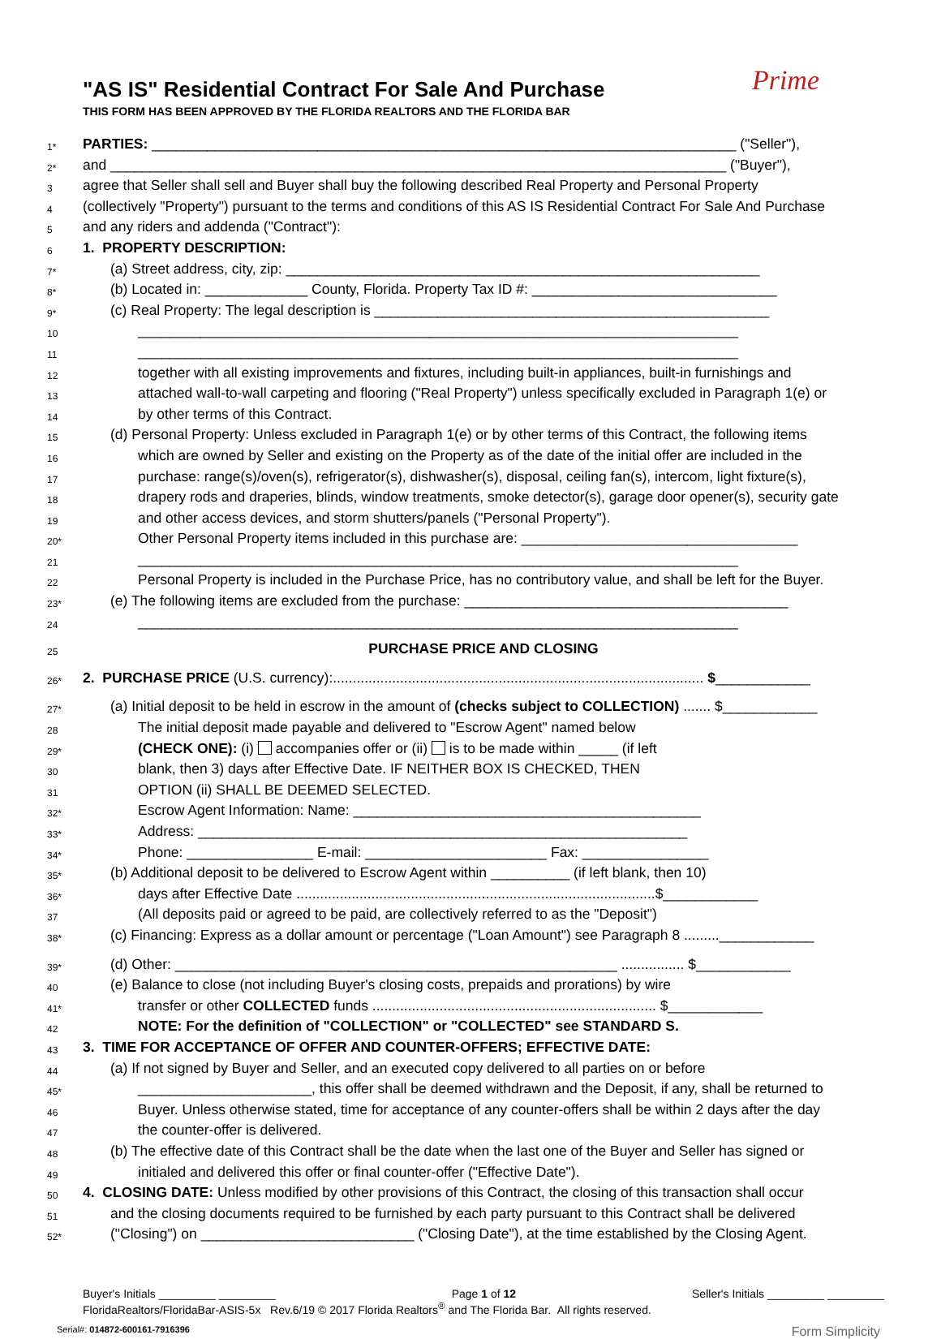"AS IS" Residential Contract For Sale And Purchase
THIS FORM HAS BEEN APPROVED BY THE FLORIDA REALTORS AND THE FLORIDA BAR
Prime
1*
PARTIES: __________________________________________________________________________ ("Seller"),
2*
and ______________________________________________________________________________ ("Buyer"),
3
agree that Seller shall sell and Buyer shall buy the following described Real Property and Personal Property
4
(collectively "Property") pursuant to the terms and conditions of this AS IS Residential Contract For Sale And Purchase
5
and any riders and addenda ("Contract"):
6
1. PROPERTY DESCRIPTION:
7*
(a) Street address, city, zip: ____________________________________________________________
8*
(b) Located in: _____________ County, Florida. Property Tax ID #: _______________________________
9*
(c) Real Property: The legal description is __________________________________________________
10
____________________________________________________________________________
11
____________________________________________________________________________
12
together with all existing improvements and fixtures, including built-in appliances, built-in furnishings and
13
attached wall-to-wall carpeting and flooring ("Real Property") unless specifically excluded in Paragraph 1(e) or
14
by other terms of this Contract.
15
(d) Personal Property: Unless excluded in Paragraph 1(e) or by other terms of this Contract, the following items
16
which are owned by Seller and existing on the Property as of the date of the initial offer are included in the
17
purchase: range(s)/oven(s), refrigerator(s), dishwasher(s), disposal, ceiling fan(s), intercom, light fixture(s),
18
drapery rods and draperies, blinds, window treatments, smoke detector(s), garage door opener(s), security gate
19
and other access devices, and storm shutters/panels ("Personal Property").
20*
Other Personal Property items included in this purchase are: ___________________________________
21
____________________________________________________________________________
22
Personal Property is included in the Purchase Price, has no contributory value, and shall be left for the Buyer.
23*
(e) The following items are excluded from the purchase: _________________________________________
24
____________________________________________________________________________
25
PURCHASE PRICE AND CLOSING
26*
2. PURCHASE PRICE (U.S. currency):.............................................................................................. $____________
27*
(a) Initial deposit to be held in escrow in the amount of (checks subject to COLLECTION) ....... $____________
28
The initial deposit made payable and delivered to "Escrow Agent" named below
29*
(CHECK ONE): (i) accompanies offer or (ii) is to be made within _____ (if left
30
blank, then 3) days after Effective Date. IF NEITHER BOX IS CHECKED, THEN
31
OPTION (ii) SHALL BE DEEMED SELECTED.
32*
Escrow Agent Information: Name: ____________________________________________
33*
Address: ______________________________________________________________
34*
Phone: ________________ E-mail: _______________________ Fax: ________________
35*
(b) Additional deposit to be delivered to Escrow Agent within __________ (if left blank, then 10)
36*
days after Effective Date ...........................................................................................$____________
37
(All deposits paid or agreed to be paid, are collectively referred to as the "Deposit")
38*
(c) Financing: Express as a dollar amount or percentage ("Loan Amount") see Paragraph 8 .........____________
39*
(d) Other: ________________________________________________________ ................ $____________
40
(e) Balance to close (not including Buyer's closing costs, prepaids and prorations) by wire
41*
transfer or other COLLECTED funds ........................................................................ $____________
42
NOTE: For the definition of "COLLECTION" or "COLLECTED" see STANDARD S.
43
3. TIME FOR ACCEPTANCE OF OFFER AND COUNTER-OFFERS; EFFECTIVE DATE:
44
(a) If not signed by Buyer and Seller, and an executed copy delivered to all parties on or before
45*
______________________, this offer shall be deemed withdrawn and the Deposit, if any, shall be returned to
46
Buyer. Unless otherwise stated, time for acceptance of any counter-offers shall be within 2 days after the day
47
the counter-offer is delivered.
48
(b) The effective date of this Contract shall be the date when the last one of the Buyer and Seller has signed or
49
initialed and delivered this offer or final counter-offer ("Effective Date").
50
4. CLOSING DATE: Unless modified by other provisions of this Contract, the closing of this transaction shall occur
51
and the closing documents required to be furnished by each party pursuant to this Contract shall be delivered
52*
("Closing") on ___________________________ ("Closing Date"), at the time established by the Closing Agent.
Buyer's Initials _________ _________ Page 1 of 12 Seller's Initials _________ _________
FloridaRealtors/FloridaBar-ASIS-5x Rev.6/19 © 2017 Florida Realtors<sup>®</sup> and The Florida Bar. All rights reserved.
Serial#: 014872-600161-7916396 Form Simplicity